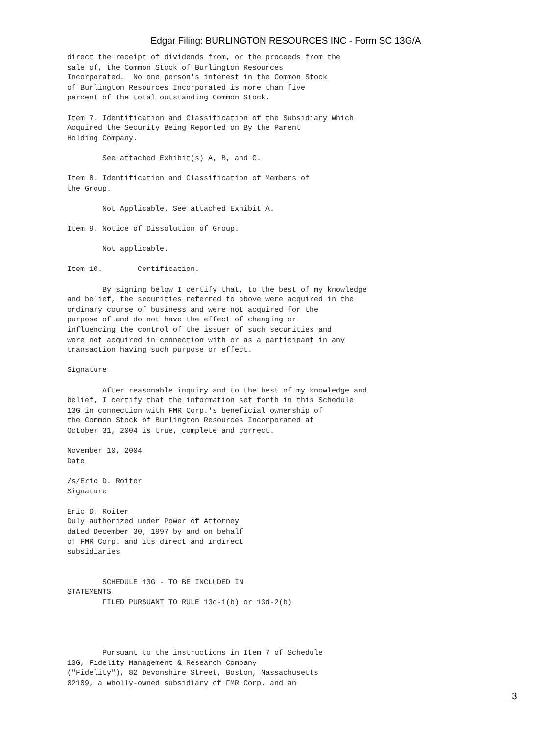Edgar Filing: BURLINGTON RESOURCES INC - Form SC 13G/A
direct the receipt of dividends from, or the proceeds from the
sale of, the Common Stock of Burlington Resources
Incorporated.  No one person's interest in the Common Stock
of Burlington Resources Incorporated is more than five
percent of the total outstanding Common Stock.

Item 7. Identification and Classification of the Subsidiary Which
Acquired the Security Being Reported on By the Parent
Holding Company.

        See attached Exhibit(s) A, B, and C.

Item 8. Identification and Classification of Members of
the Group.

        Not Applicable. See attached Exhibit A.

Item 9. Notice of Dissolution of Group.

        Not applicable.

Item 10.        Certification.

        By signing below I certify that, to the best of my knowledge
and belief, the securities referred to above were acquired in the
ordinary course of business and were not acquired for the
purpose of and do not have the effect of changing or
influencing the control of the issuer of such securities and
were not acquired in connection with or as a participant in any
transaction having such purpose or effect.

Signature

        After reasonable inquiry and to the best of my knowledge and
belief, I certify that the information set forth in this Schedule
13G in connection with FMR Corp.'s beneficial ownership of
the Common Stock of Burlington Resources Incorporated at
October 31, 2004 is true, complete and correct.

November 10, 2004
Date

/s/Eric D. Roiter
Signature

Eric D. Roiter
Duly authorized under Power of Attorney
dated December 30, 1997 by and on behalf
of FMR Corp. and its direct and indirect
subsidiaries


        SCHEDULE 13G - TO BE INCLUDED IN
STATEMENTS
        FILED PURSUANT TO RULE 13d-1(b) or 13d-2(b)




        Pursuant to the instructions in Item 7 of Schedule
13G, Fidelity Management & Research Company
("Fidelity"), 82 Devonshire Street, Boston, Massachusetts
02109, a wholly-owned subsidiary of FMR Corp. and an
3